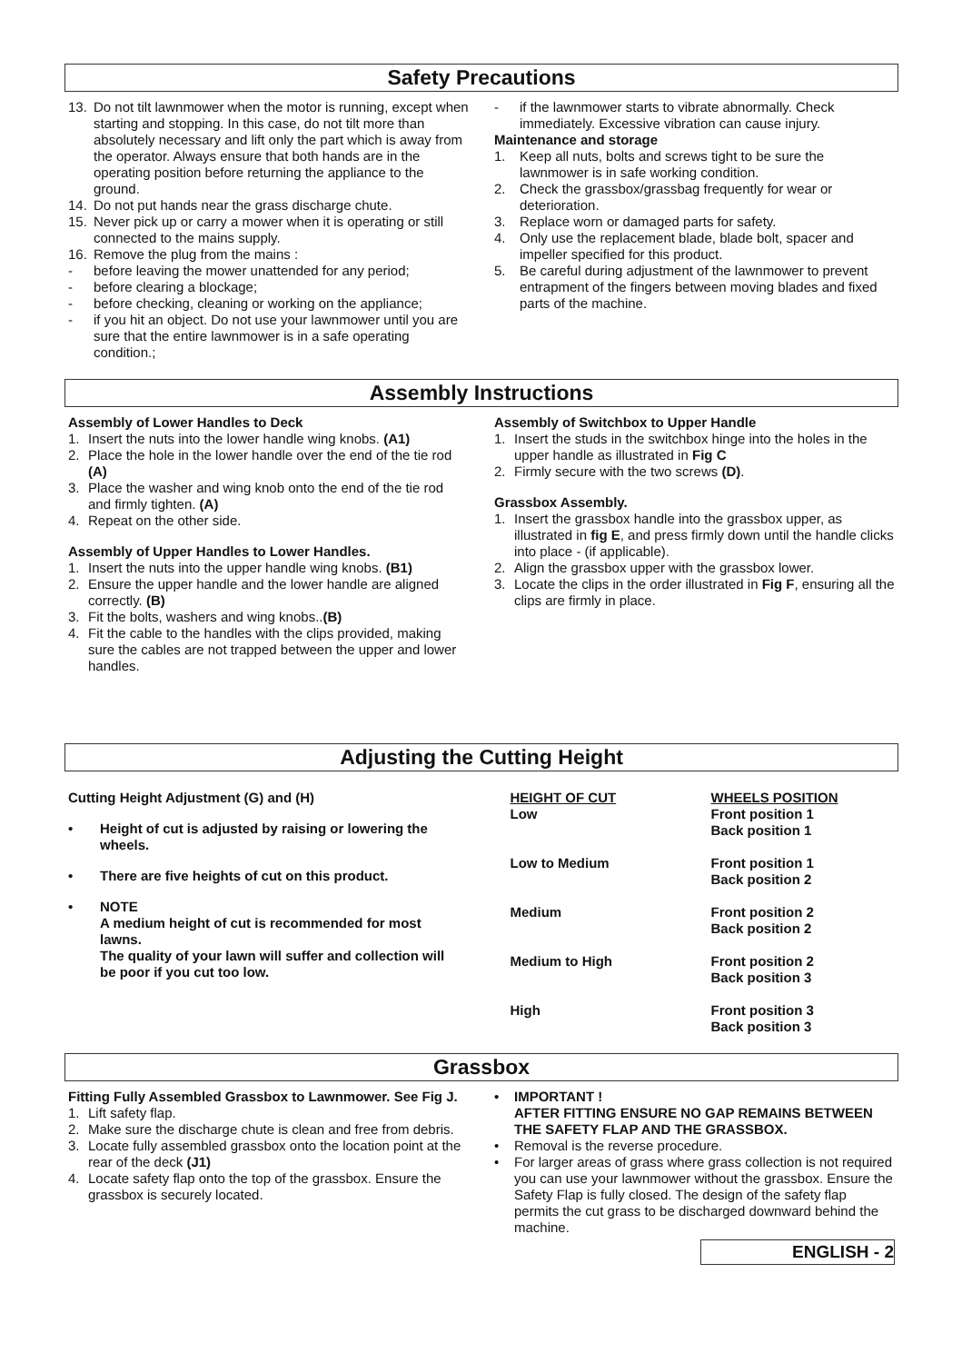Safety Precautions
13. Do not tilt lawnmower when the motor is running, except when starting and stopping. In this case, do not tilt more than absolutely necessary and lift only the part which is away from the operator. Always ensure that both hands are in the operating position before returning the appliance to the ground.
14. Do not put hands near the grass discharge chute.
15. Never pick up or carry a mower when it is operating or still connected to the mains supply.
16. Remove the plug from the mains :
- before leaving the mower unattended for any period;
- before clearing a blockage;
- before checking, cleaning or working on the appliance;
- if you hit an object. Do not use your lawnmower until you are sure that the entire lawnmower is in a safe operating condition.;
- if the lawnmower starts to vibrate abnormally. Check immediately. Excessive vibration can cause injury.
Maintenance and storage
1. Keep all nuts, bolts and screws tight to be sure the lawnmower is in safe working condition.
2. Check the grassbox/grassbag frequently for wear or deterioration.
3. Replace worn or damaged parts for safety.
4. Only use the replacement blade, blade bolt, spacer and impeller specified for this product.
5. Be careful during adjustment of the lawnmower to prevent entrapment of the fingers between moving blades and fixed parts of the machine.
Assembly Instructions
Assembly of Lower Handles to Deck
1. Insert the nuts into the lower handle wing knobs. (A1)
2. Place the hole in the lower handle over the end of the tie rod (A)
3. Place the washer and wing knob onto the end of the tie rod and firmly tighten. (A)
4. Repeat on the other side.
Assembly of Upper Handles to Lower Handles.
1. Insert the nuts into the upper handle wing knobs. (B1)
2. Ensure the upper handle and the lower handle are aligned correctly. (B)
3. Fit the bolts, washers and wing knobs..(B)
4. Fit the cable to the handles with the clips provided, making sure the cables are not trapped between the upper and lower handles.
Assembly of Switchbox to Upper Handle
1. Insert the studs in the switchbox hinge into the holes in the upper handle as illustrated in Fig C
2. Firmly secure with the two screws (D).
Grassbox Assembly.
1. Insert the grassbox handle into the grassbox upper, as illustrated in fig E, and press firmly down until the handle clicks into place - (if applicable).
2. Align the grassbox upper with the grassbox lower.
3. Locate the clips in the order illustrated in Fig F, ensuring all the clips are firmly in place.
Adjusting the Cutting Height
Cutting Height Adjustment (G) and (H)
• Height of cut is adjusted by raising or lowering the wheels.
• There are five heights of cut on this product.
• NOTE
A medium height of cut is recommended for most lawns.
The quality of your lawn will suffer and collection will be poor if you cut too low.
| HEIGHT OF CUT | WHEELS POSITION |
| --- | --- |
| Low | Front position 1 Back position 1 |
| Low to Medium | Front position 1 Back position 2 |
| Medium | Front position 2 Back position 2 |
| Medium to High | Front position 2 Back position 3 |
| High | Front position 3 Back position 3 |
Grassbox
Fitting Fully Assembled Grassbox to Lawnmower. See Fig J.
1. Lift safety flap.
2. Make sure the discharge chute is clean and free from debris.
3. Locate fully assembled grassbox onto the location point at the rear of the deck (J1)
4. Locate safety flap onto the top of the grassbox. Ensure the grassbox is securely located.
• IMPORTANT !
AFTER FITTING ENSURE NO GAP REMAINS BETWEEN THE SAFETY FLAP AND THE GRASSBOX.
• Removal is the reverse procedure.
• For larger areas of grass where grass collection is not required you can use your lawnmower without the grassbox. Ensure the Safety Flap is fully closed. The design of the safety flap permits the cut grass to be discharged downward behind the machine.
ENGLISH - 2